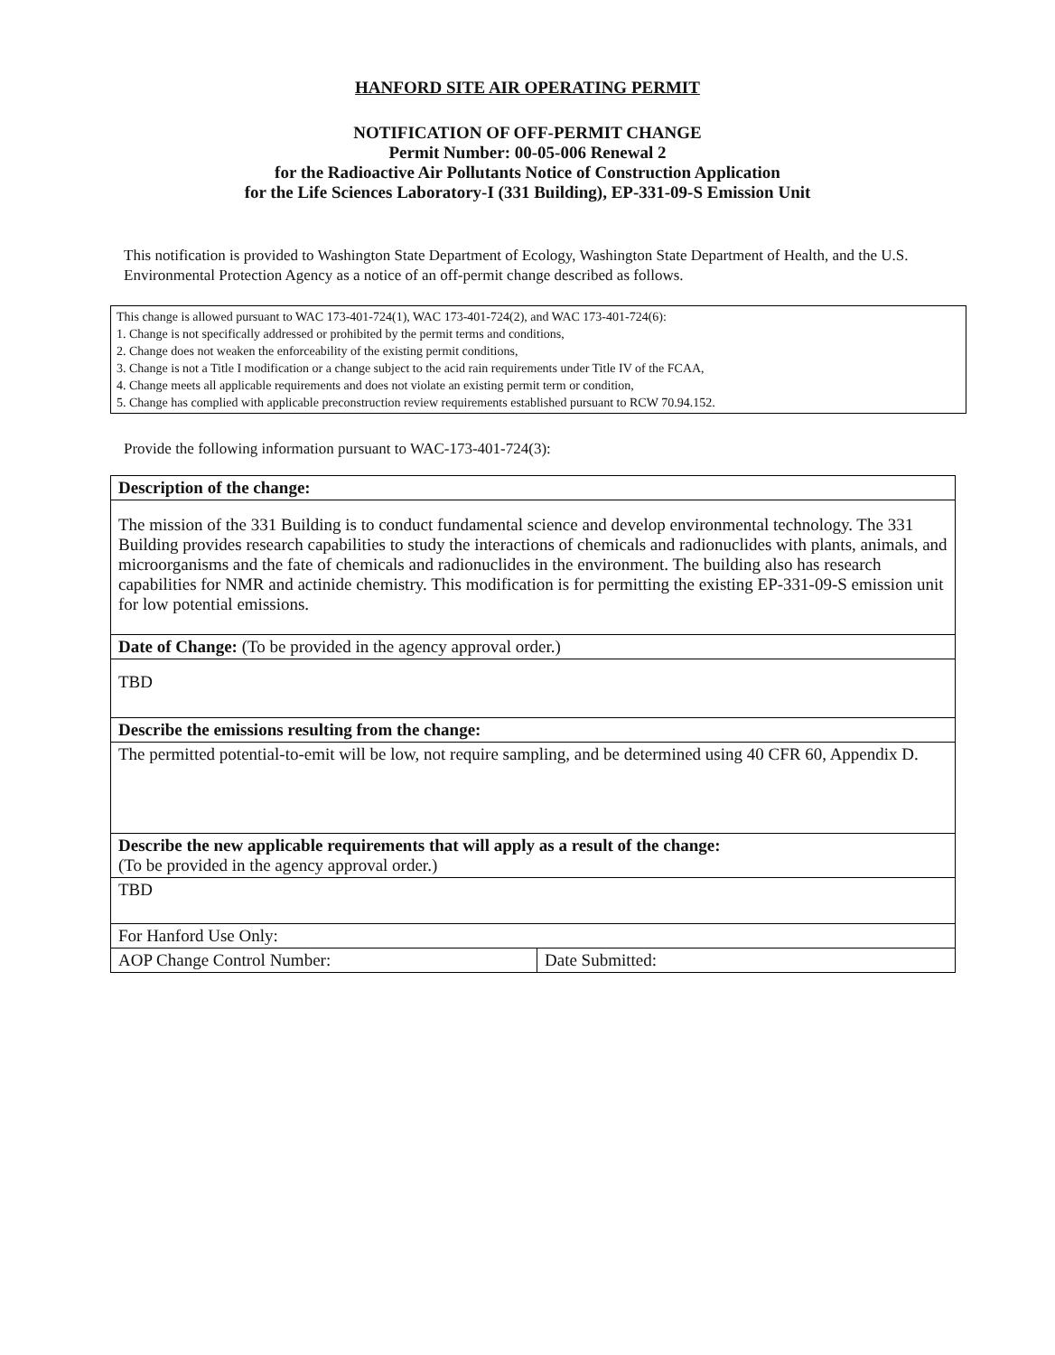HANFORD SITE AIR OPERATING PERMIT
NOTIFICATION OF OFF-PERMIT CHANGE
Permit Number: 00-05-006 Renewal 2
for the Radioactive Air Pollutants Notice of Construction Application
for the Life Sciences Laboratory-I (331 Building), EP-331-09-S Emission Unit
This notification is provided to Washington State Department of Ecology, Washington State Department of Health, and the U.S. Environmental Protection Agency as a notice of an off-permit change described as follows.
This change is allowed pursuant to WAC 173-401-724(1), WAC 173-401-724(2), and WAC 173-401-724(6):
1. Change is not specifically addressed or prohibited by the permit terms and conditions,
2. Change does not weaken the enforceability of the existing permit conditions,
3. Change is not a Title I modification or a change subject to the acid rain requirements under Title IV of the FCAA,
4. Change meets all applicable requirements and does not violate an existing permit term or condition,
5. Change has complied with applicable preconstruction review requirements established pursuant to RCW 70.94.152.
Provide the following information pursuant to WAC-173-401-724(3):
| Description of the change: | |
| The mission of the 331 Building is to conduct fundamental science and develop environmental technology. The 331 Building provides research capabilities to study the interactions of chemicals and radionuclides with plants, animals, and microorganisms and the fate of chemicals and radionuclides in the environment. The building also has research capabilities for NMR and actinide chemistry. This modification is for permitting the existing EP-331-09-S emission unit for low potential emissions. | |
| Date of Change: (To be provided in the agency approval order.) | |
| TBD | |
| Describe the emissions resulting from the change: | |
| The permitted potential-to-emit will be low, not require sampling, and be determined using 40 CFR 60, Appendix D. | |
| Describe the new applicable requirements that will apply as a result of the change: (To be provided in the agency approval order.) | |
| TBD | |
| For Hanford Use Only: | |
| AOP Change Control Number: | Date Submitted: |